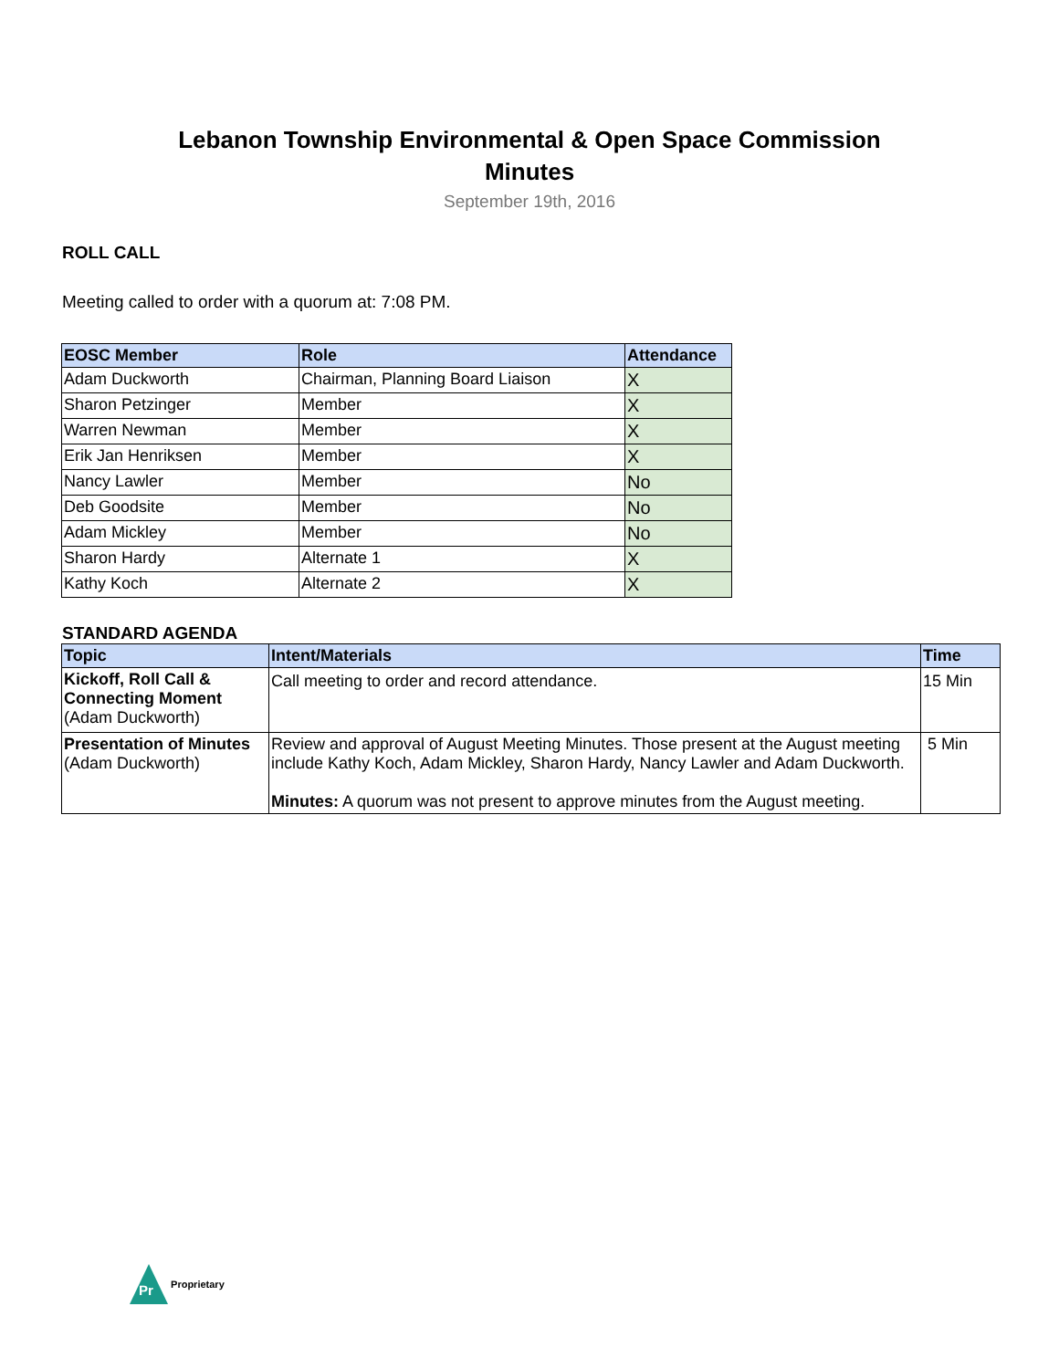Lebanon Township Environmental & Open Space Commission
Minutes
September 19th, 2016
ROLL CALL
Meeting called to order with a quorum at: 7:08 PM.
| EOSC Member | Role | Attendance |
| --- | --- | --- |
| Adam Duckworth | Chairman, Planning Board Liaison | X |
| Sharon Petzinger | Member | X |
| Warren Newman | Member | X |
| Erik Jan Henriksen | Member | X |
| Nancy Lawler | Member | No |
| Deb Goodsite | Member | No |
| Adam Mickley | Member | No |
| Sharon Hardy | Alternate 1 | X |
| Kathy Koch | Alternate 2 | X |
STANDARD AGENDA
| Topic | Intent/Materials | Time |
| --- | --- | --- |
| Kickoff, Roll Call & Connecting Moment (Adam Duckworth) | Call meeting to order and record attendance. | 15 Min |
| Presentation of Minutes (Adam Duckworth) | Review and approval of August Meeting Minutes. Those present at the August meeting include Kathy Koch, Adam Mickley, Sharon Hardy, Nancy Lawler and Adam Duckworth. Minutes: A quorum was not present to approve minutes from the August meeting. | 5 Min |
Pr
Proprietary